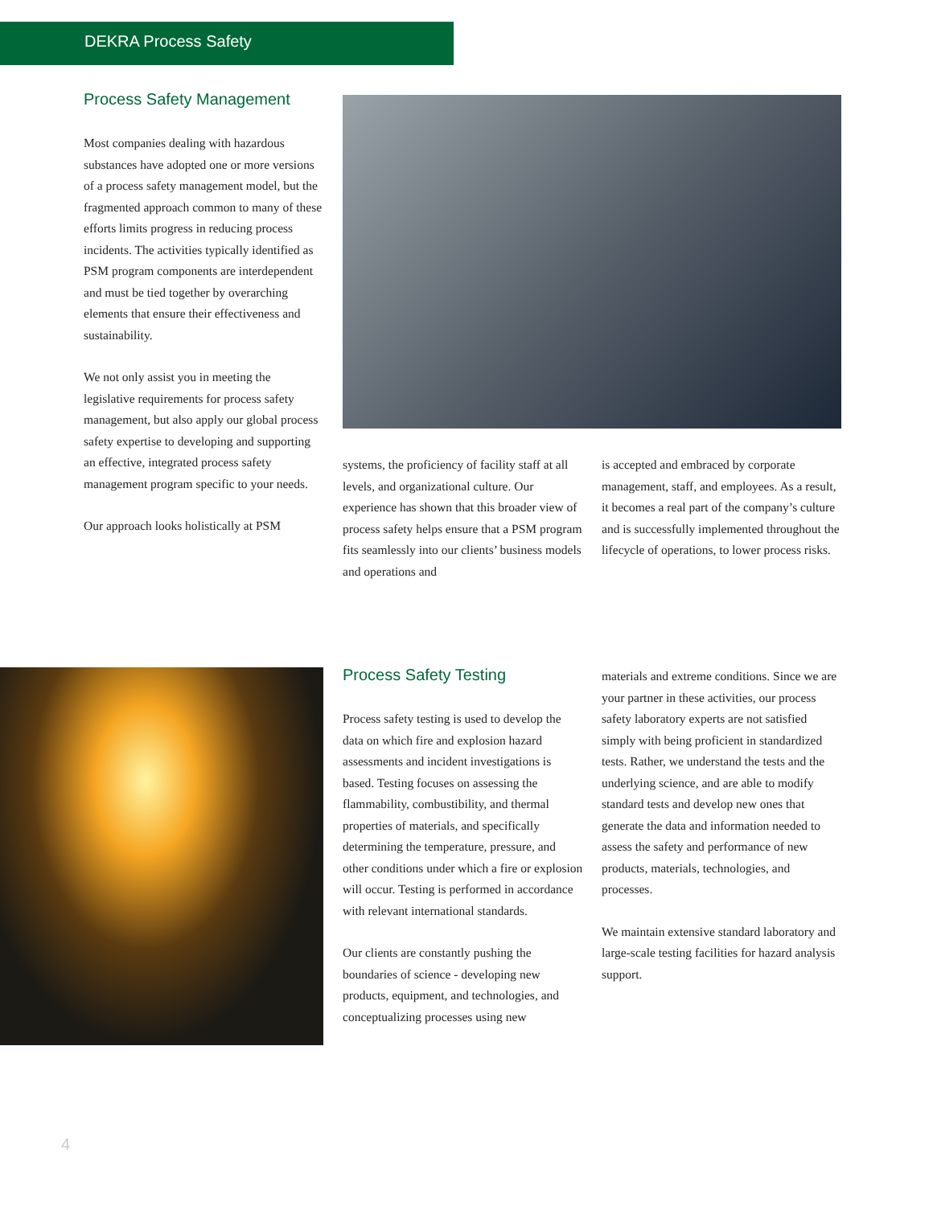DEKRA Process Safety
Process Safety Management
Most companies dealing with hazardous substances have adopted one or more versions of a process safety management model, but the fragmented approach common to many of these efforts limits progress in reducing process incidents. The activities typically identified as PSM program components are interdependent and must be tied together by overarching elements that ensure their effectiveness and sustainability.
We not only assist you in meeting the legislative requirements for process safety management, but also apply our global process safety expertise to developing and supporting an effective, integrated process safety management program specific to your needs.
Our approach looks holistically at PSM
systems, the proficiency of facility staff at all levels, and organizational culture. Our experience has shown that this broader view of process safety helps ensure that a PSM program fits seamlessly into our clients’ business models and operations and
is accepted and embraced by corporate management, staff, and employees. As a result, it becomes a real part of the company’s culture and is successfully implemented throughout the lifecycle of operations, to lower process risks.
Process Safety Testing
Process safety testing is used to develop the data on which fire and explosion hazard assessments and incident investigations is based. Testing focuses on assessing the flammability, combustibility, and thermal properties of materials, and specifically determining the temperature, pressure, and other conditions under which a fire or explosion will occur. Testing is performed in accordance with relevant international standards.
Our clients are constantly pushing the boundaries of science - developing new products, equipment, and technologies, and conceptualizing processes using new
materials and extreme conditions. Since we are your partner in these activities, our process safety laboratory experts are not satisfied simply with being proficient in standardized tests. Rather, we understand the tests and the underlying science, and are able to modify standard tests and develop new ones that generate the data and information needed to assess the safety and performance of new products, materials, technologies, and processes.
We maintain extensive standard laboratory and large-scale testing facilities for hazard analysis support.
4